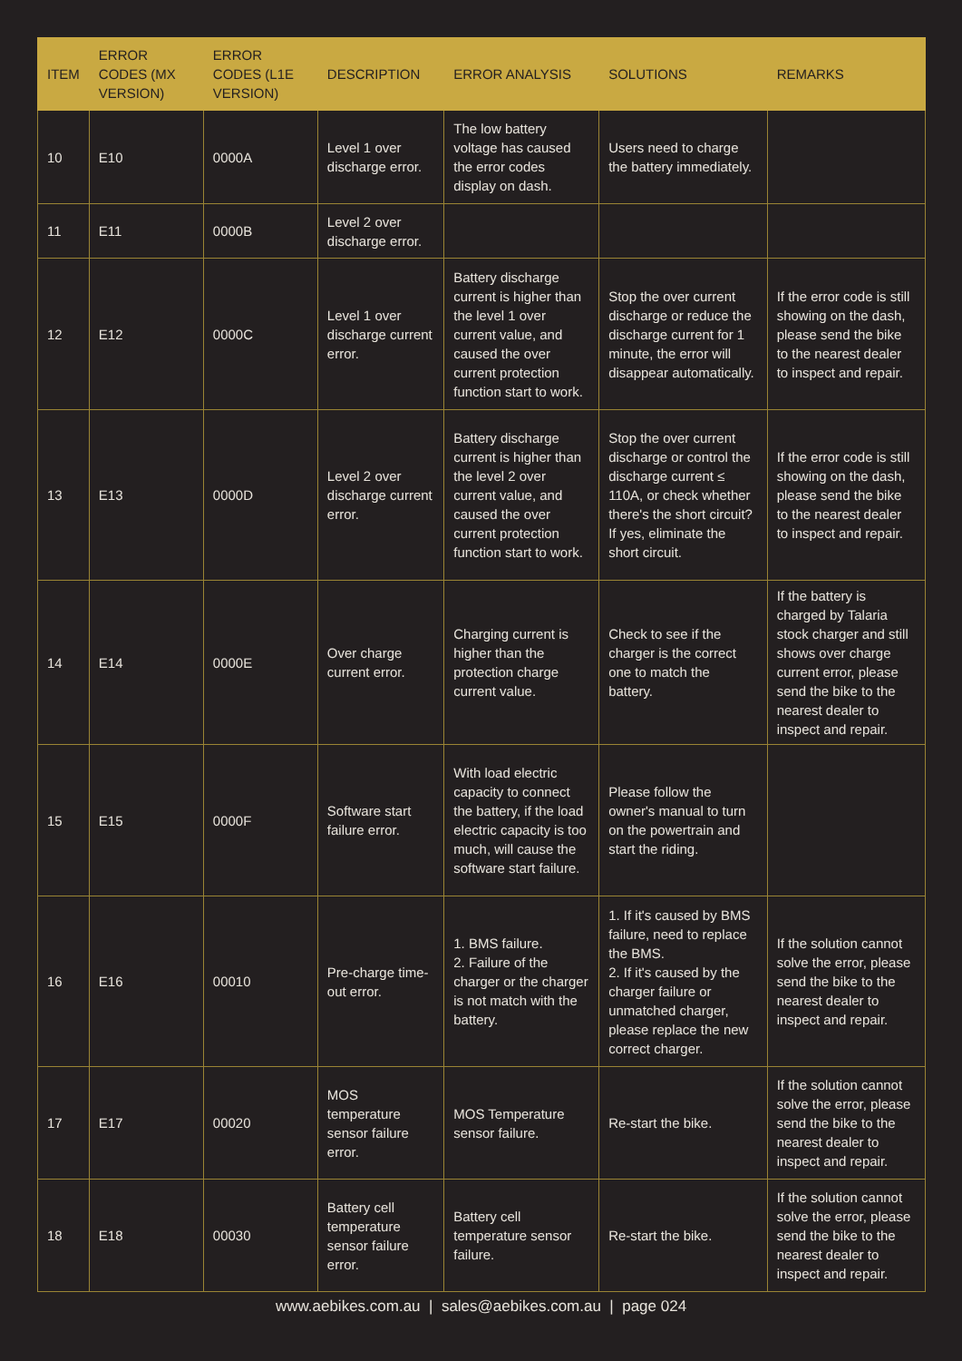| ITEM | ERROR CODES (MX VERSION) | ERROR CODES (L1E VERSION) | DESCRIPTION | ERROR ANALYSIS | SOLUTIONS | REMARKS |
| --- | --- | --- | --- | --- | --- | --- |
| 10 | E10 | 0000A | Level 1 over discharge error. | The low battery voltage has caused the error codes display on dash. | Users need to charge the battery immediately. | |
| 11 | E11 | 0000B | Level 2 over discharge error. | | | |
| 12 | E12 | 0000C | Level 1 over discharge current error. | Battery discharge current is higher than the level 1 over current value, and caused the over current protection function start to work. | Stop the over current discharge or reduce the discharge current for 1 minute, the error will disappear automatically. | If the error code is still showing on the dash, please send the bike to the nearest dealer to inspect and repair. |
| 13 | E13 | 0000D | Level 2 over discharge current error. | Battery discharge current is higher than the level 2 over current value, and caused the over current protection function start to work. | Stop the over current discharge or control the discharge current ≤ 110A, or check whether there's the short circuit? If yes, eliminate the short circuit. | If the error code is still showing on the dash, please send the bike to the nearest dealer to inspect and repair. |
| 14 | E14 | 0000E | Over charge current error. | Charging current is higher than the protection charge current value. | Check to see if the charger is the correct one to match the battery. | If the battery is charged by Talaria stock charger and still shows over charge current error, please send the bike to the nearest dealer to inspect and repair. |
| 15 | E15 | 0000F | Software start failure error. | With load electric capacity to connect the battery, if the load electric capacity is too much, will cause the software start failure. | Please follow the owner's manual to turn on the powertrain and start the riding. | |
| 16 | E16 | 00010 | Pre-charge time-out error. | 1. BMS failure. 2. Failure of the charger or the charger is not match with the battery. | 1. If it's caused by BMS failure, need to replace the BMS. 2. If it's caused by the charger failure or unmatched charger, please replace the new correct charger. | If the solution cannot solve the error, please send the bike to the nearest dealer to inspect and repair. |
| 17 | E17 | 00020 | MOS temperature sensor failure error. | MOS Temperature sensor failure. | Re-start the bike. | If the solution cannot solve the error, please send the bike to the nearest dealer to inspect and repair. |
| 18 | E18 | 00030 | Battery cell temperature sensor failure error. | Battery cell temperature sensor failure. | Re-start the bike. | If the solution cannot solve the error, please send the bike to the nearest dealer to inspect and repair. |
www.aebikes.com.au | sales@aebikes.com.au | page 024